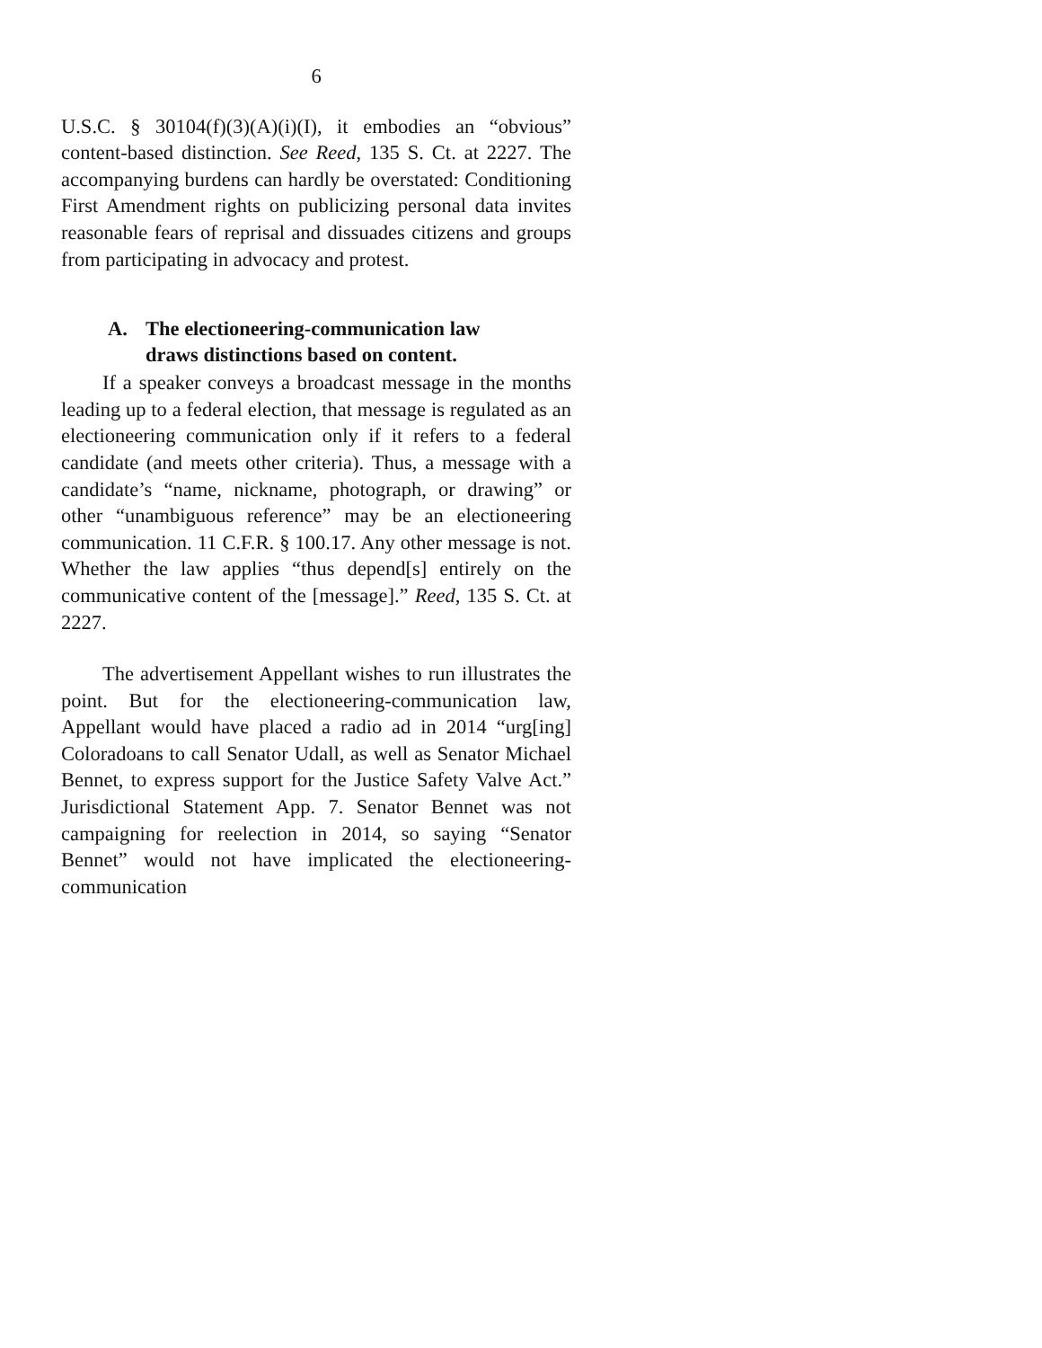6
U.S.C. § 30104(f)(3)(A)(i)(I), it embodies an “obvious” content-based distinction. See Reed, 135 S. Ct. at 2227. The accompanying burdens can hardly be overstated: Conditioning First Amendment rights on publicizing personal data invites reasonable fears of reprisal and dissuades citizens and groups from participating in advocacy and protest.
A. The electioneering-communication law
draws distinctions based on content.
If a speaker conveys a broadcast message in the months leading up to a federal election, that message is regulated as an electioneering communication only if it refers to a federal candidate (and meets other criteria). Thus, a message with a candidate’s “name, nickname, photograph, or drawing” or other “unambiguous reference” may be an electioneering communication. 11 C.F.R. § 100.17. Any other message is not. Whether the law applies “thus depend[s] entirely on the communicative content of the [message].” Reed, 135 S. Ct. at 2227.
The advertisement Appellant wishes to run illustrates the point. But for the electioneering-communication law, Appellant would have placed a radio ad in 2014 “urg[ing] Coloradoans to call Senator Udall, as well as Senator Michael Bennet, to express support for the Justice Safety Valve Act.” Jurisdictional Statement App. 7. Senator Bennet was not campaigning for reelection in 2014, so saying “Senator Bennet” would not have implicated the electioneering-communication